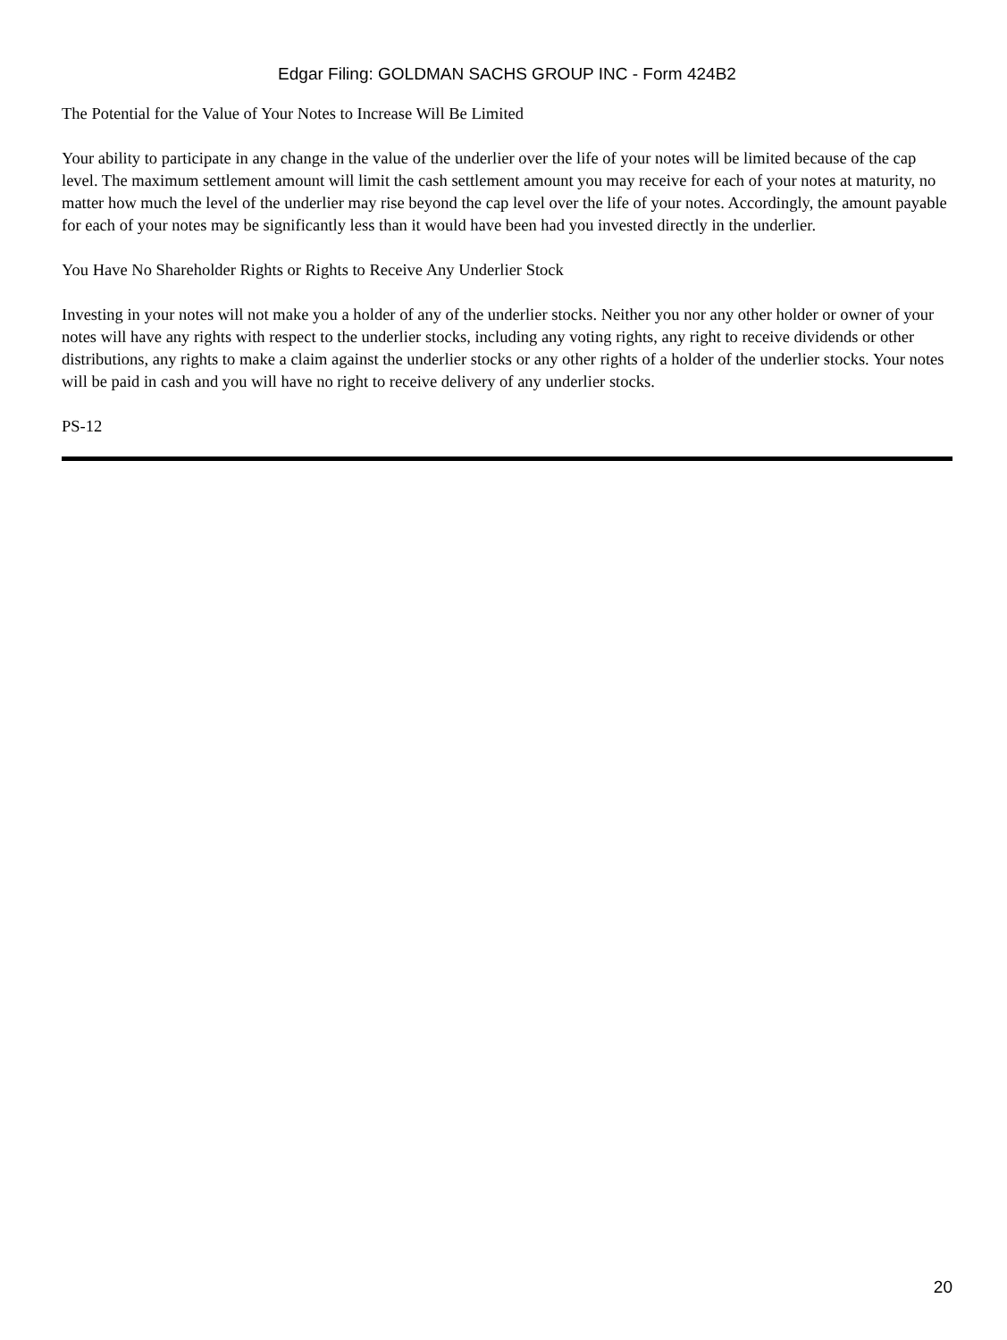Edgar Filing: GOLDMAN SACHS GROUP INC - Form 424B2
The Potential for the Value of Your Notes to Increase Will Be Limited
Your ability to participate in any change in the value of the underlier over the life of your notes will be limited because of the cap level. The maximum settlement amount will limit the cash settlement amount you may receive for each of your notes at maturity, no matter how much the level of the underlier may rise beyond the cap level over the life of your notes. Accordingly, the amount payable for each of your notes may be significantly less than it would have been had you invested directly in the underlier.
You Have No Shareholder Rights or Rights to Receive Any Underlier Stock
Investing in your notes will not make you a holder of any of the underlier stocks. Neither you nor any other holder or owner of your notes will have any rights with respect to the underlier stocks, including any voting rights, any right to receive dividends or other distributions, any rights to make a claim against the underlier stocks or any other rights of a holder of the underlier stocks. Your notes will be paid in cash and you will have no right to receive delivery of any underlier stocks.
PS-12
20